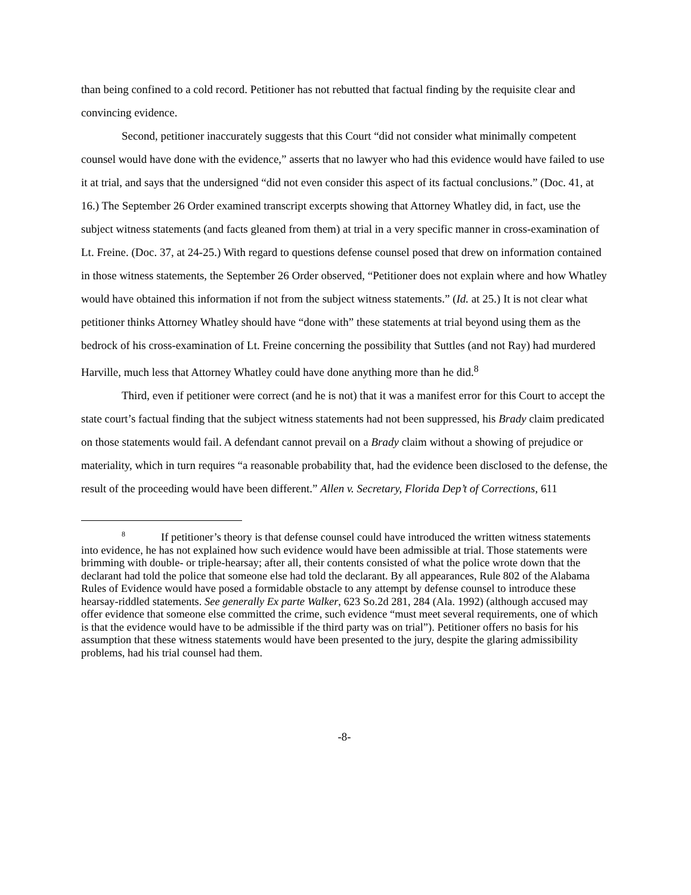than being confined to a cold record. Petitioner has not rebutted that factual finding by the requisite clear and convincing evidence.
Second, petitioner inaccurately suggests that this Court “did not consider what minimally competent counsel would have done with the evidence,” asserts that no lawyer who had this evidence would have failed to use it at trial, and says that the undersigned “did not even consider this aspect of its factual conclusions.” (Doc. 41, at 16.) The September 26 Order examined transcript excerpts showing that Attorney Whatley did, in fact, use the subject witness statements (and facts gleaned from them) at trial in a very specific manner in cross-examination of Lt. Freine. (Doc. 37, at 24-25.) With regard to questions defense counsel posed that drew on information contained in those witness statements, the September 26 Order observed, “Petitioner does not explain where and how Whatley would have obtained this information if not from the subject witness statements.” (Id. at 25.) It is not clear what petitioner thinks Attorney Whatley should have “done with” these statements at trial beyond using them as the bedrock of his cross-examination of Lt. Freine concerning the possibility that Suttles (and not Ray) had murdered Harville, much less that Attorney Whatley could have done anything more than he did.<sup>8</sup>
Third, even if petitioner were correct (and he is not) that it was a manifest error for this Court to accept the state court’s factual finding that the subject witness statements had not been suppressed, his Brady claim predicated on those statements would fail. A defendant cannot prevail on a Brady claim without a showing of prejudice or materiality, which in turn requires “a reasonable probability that, had the evidence been disclosed to the defense, the result of the proceeding would have been different.” Allen v. Secretary, Florida Dep’t of Corrections, 611
<sup>8</sup> If petitioner’s theory is that defense counsel could have introduced the written witness statements into evidence, he has not explained how such evidence would have been admissible at trial. Those statements were brimming with double- or triple-hearsay; after all, their contents consisted of what the police wrote down that the declarant had told the police that someone else had told the declarant. By all appearances, Rule 802 of the Alabama Rules of Evidence would have posed a formidable obstacle to any attempt by defense counsel to introduce these hearsay-riddled statements. See generally Ex parte Walker, 623 So.2d 281, 284 (Ala. 1992) (although accused may offer evidence that someone else committed the crime, such evidence “must meet several requirements, one of which is that the evidence would have to be admissible if the third party was on trial”). Petitioner offers no basis for his assumption that these witness statements would have been presented to the jury, despite the glaring admissibility problems, had his trial counsel had them.
-8-